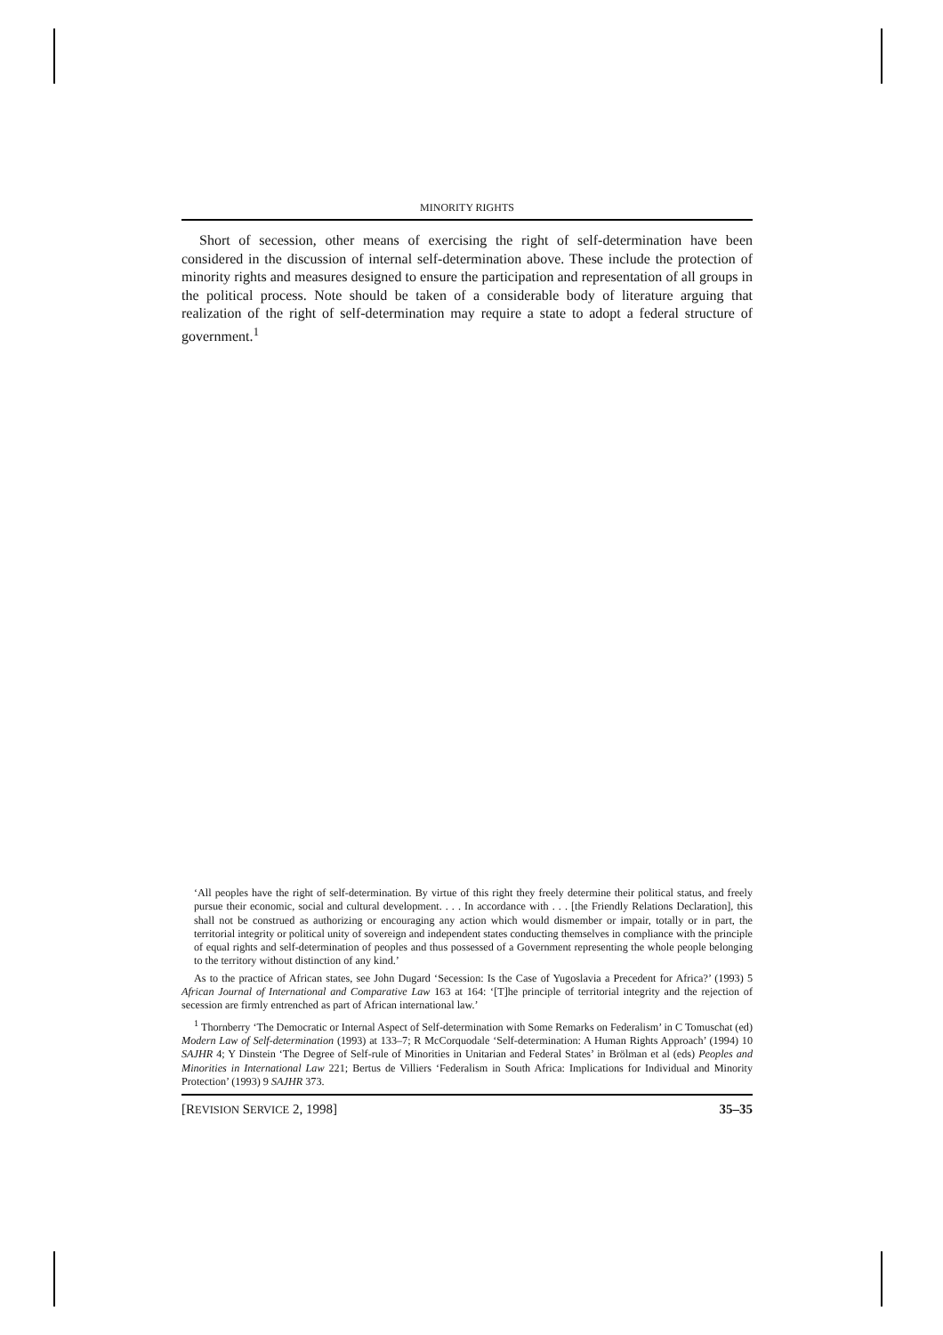MINORITY RIGHTS
Short of secession, other means of exercising the right of self-determination have been considered in the discussion of internal self-determination above. These include the protection of minority rights and measures designed to ensure the participation and representation of all groups in the political process. Note should be taken of a considerable body of literature arguing that realization of the right of self-determination may require a state to adopt a federal structure of government.<sup>1</sup>
‘All peoples have the right of self-determination. By virtue of this right they freely determine their political status, and freely pursue their economic, social and cultural development. . . . In accordance with . . . [the Friendly Relations Declaration], this shall not be construed as authorizing or encouraging any action which would dismember or impair, totally or in part, the territorial integrity or political unity of sovereign and independent states conducting themselves in compliance with the principle of equal rights and self-determination of peoples and thus possessed of a Government representing the whole people belonging to the territory without distinction of any kind.’
As to the practice of African states, see John Dugard ‘Secession: Is the Case of Yugoslavia a Precedent for Africa?’ (1993) 5 African Journal of International and Comparative Law 163 at 164: ‘[T]he principle of territorial integrity and the rejection of secession are firmly entrenched as part of African international law.’
<sup>1</sup> Thornberry ‘The Democratic or Internal Aspect of Self-determination with Some Remarks on Federalism’ in C Tomuschat (ed) Modern Law of Self-determination (1993) at 133–7; R McCorquodale ‘Self-determination: A Human Rights Approach’ (1994) 10 SAJHR 4; Y Dinstein ‘The Degree of Self-rule of Minorities in Unitarian and Federal States’ in Brölman et al (eds) Peoples and Minorities in International Law 221; Bertus de Villiers ‘Federalism in South Africa: Implications for Individual and Minority Protection’ (1993) 9 SAJHR 373.
[REVISION SERVICE 2, 1998] 35–35